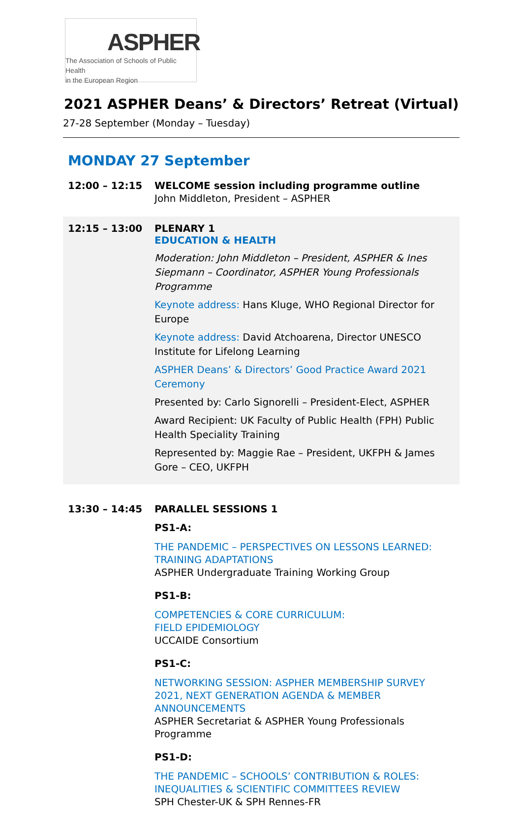ASPHER
The Association of Schools of Public Health
in the European Region
2021 ASPHER Deans’ & Directors’ Retreat (Virtual)
27-28 September (Monday – Tuesday)
MONDAY 27 September
12:00 – 12:15 WELCOME session including programme outline
John Middleton, President – ASPHER
12:15 – 13:00 PLENARY 1
EDUCATION & HEALTH
Moderation: John Middleton – President, ASPHER & Ines Siepmann – Coordinator, ASPHER Young Professionals Programme
Keynote address: Hans Kluge, WHO Regional Director for Europe
Keynote address: David Atchoarena, Director UNESCO Institute for Lifelong Learning
ASPHER Deans’ & Directors’ Good Practice Award 2021 Ceremony
Presented by: Carlo Signorelli – President-Elect, ASPHER
Award Recipient: UK Faculty of Public Health (FPH) Public Health Speciality Training
Represented by: Maggie Rae – President, UKFPH & James Gore – CEO, UKFPH
13:30 – 14:45 PARALLEL SESSIONS 1
PS1-A:
THE PANDEMIC – PERSPECTIVES ON LESSONS LEARNED:
TRAINING ADAPTATIONS
ASPHER Undergraduate Training Working Group
PS1-B:
COMPETENCIES & CORE CURRICULUM:
FIELD EPIDEMIOLOGY
UCCAIDE Consortium
PS1-C:
NETWORKING SESSION: ASPHER MEMBERSHIP SURVEY 2021, NEXT GENERATION AGENDA & MEMBER ANNOUNCEMENTS
ASPHER Secretariat & ASPHER Young Professionals Programme
PS1-D:
THE PANDEMIC – SCHOOLS’ CONTRIBUTION & ROLES:
INEQUALITIES & SCIENTIFIC COMMITTEES REVIEW
SPH Chester-UK & SPH Rennes-FR